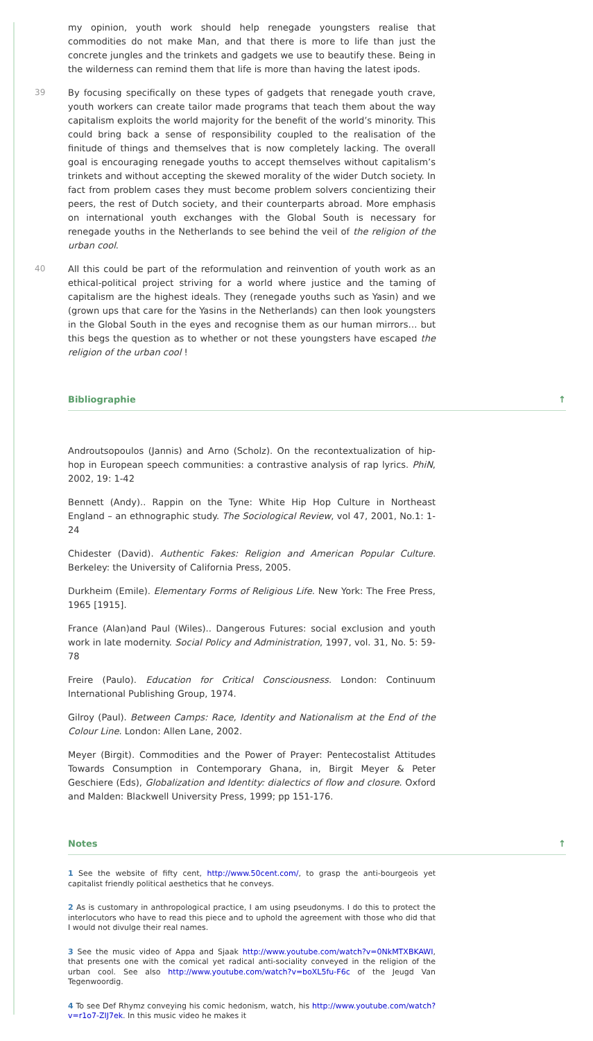my opinion, youth work should help renegade youngsters realise that commodities do not make Man, and that there is more to life than just the concrete jungles and the trinkets and gadgets we use to beautify these. Being in the wilderness can remind them that life is more than having the latest ipods.
39
By focusing specifically on these types of gadgets that renegade youth crave, youth workers can create tailor made programs that teach them about the way capitalism exploits the world majority for the benefit of the world’s minority. This could bring back a sense of responsibility coupled to the realisation of the finitude of things and themselves that is now completely lacking. The overall goal is encouraging renegade youths to accept themselves without capitalism’s trinkets and without accepting the skewed morality of the wider Dutch society. In fact from problem cases they must become problem solvers concientizing their peers, the rest of Dutch society, and their counterparts abroad. More emphasis on international youth exchanges with the Global South is necessary for renegade youths in the Netherlands to see behind the veil of the religion of the urban cool.
40
All this could be part of the reformulation and reinvention of youth work as an ethical-political project striving for a world where justice and the taming of capitalism are the highest ideals. They (renegade youths such as Yasin) and we (grown ups that care for the Yasins in the Netherlands) can then look youngsters in the Global South in the eyes and recognise them as our human mirrors… but this begs the question as to whether or not these youngsters have escaped the religion of the urban cool !
Bibliographie ↑
Androutsopoulos (Jannis) and Arno (Scholz). On the recontextualization of hip-hop in European speech communities: a contrastive analysis of rap lyrics. PhiN, 2002, 19: 1-42
Bennett (Andy).. Rappin on the Tyne: White Hip Hop Culture in Northeast England – an ethnographic study. The Sociological Review, vol 47, 2001, No.1: 1-24
Chidester (David). Authentic Fakes: Religion and American Popular Culture. Berkeley: the University of California Press, 2005.
Durkheim (Emile). Elementary Forms of Religious Life. New York: The Free Press, 1965 [1915].
France (Alan)and Paul (Wiles).. Dangerous Futures: social exclusion and youth work in late modernity. Social Policy and Administration, 1997, vol. 31, No. 5: 59-78
Freire (Paulo). Education for Critical Consciousness. London: Continuum International Publishing Group, 1974.
Gilroy (Paul). Between Camps: Race, Identity and Nationalism at the End of the Colour Line. London: Allen Lane, 2002.
Meyer (Birgit). Commodities and the Power of Prayer: Pentecostalist Attitudes Towards Consumption in Contemporary Ghana, in, Birgit Meyer & Peter Geschiere (Eds), Globalization and Identity: dialectics of flow and closure. Oxford and Malden: Blackwell University Press, 1999; pp 151-176.
Notes ↑
1 See the website of fifty cent, http://www.50cent.com/, to grasp the anti-bourgeois yet capitalist friendly political aesthetics that he conveys.
2 As is customary in anthropological practice, I am using pseudonyms. I do this to protect the interlocutors who have to read this piece and to uphold the agreement with those who did that I would not divulge their real names.
3 See the music video of Appa and Sjaak http://www.youtube.com/watch?v=0NkMTXBKAWI, that presents one with the comical yet radical anti-sociality conveyed in the religion of the urban cool. See also http://www.youtube.com/watch?v=boXL5fu-F6c of the Jeugd Van Tegenwoordig.
4 To see Def Rhymz conveying his comic hedonism, watch, his http://www.youtube.com/watch?v=r1o7-ZIJ7ek. In this music video he makes it